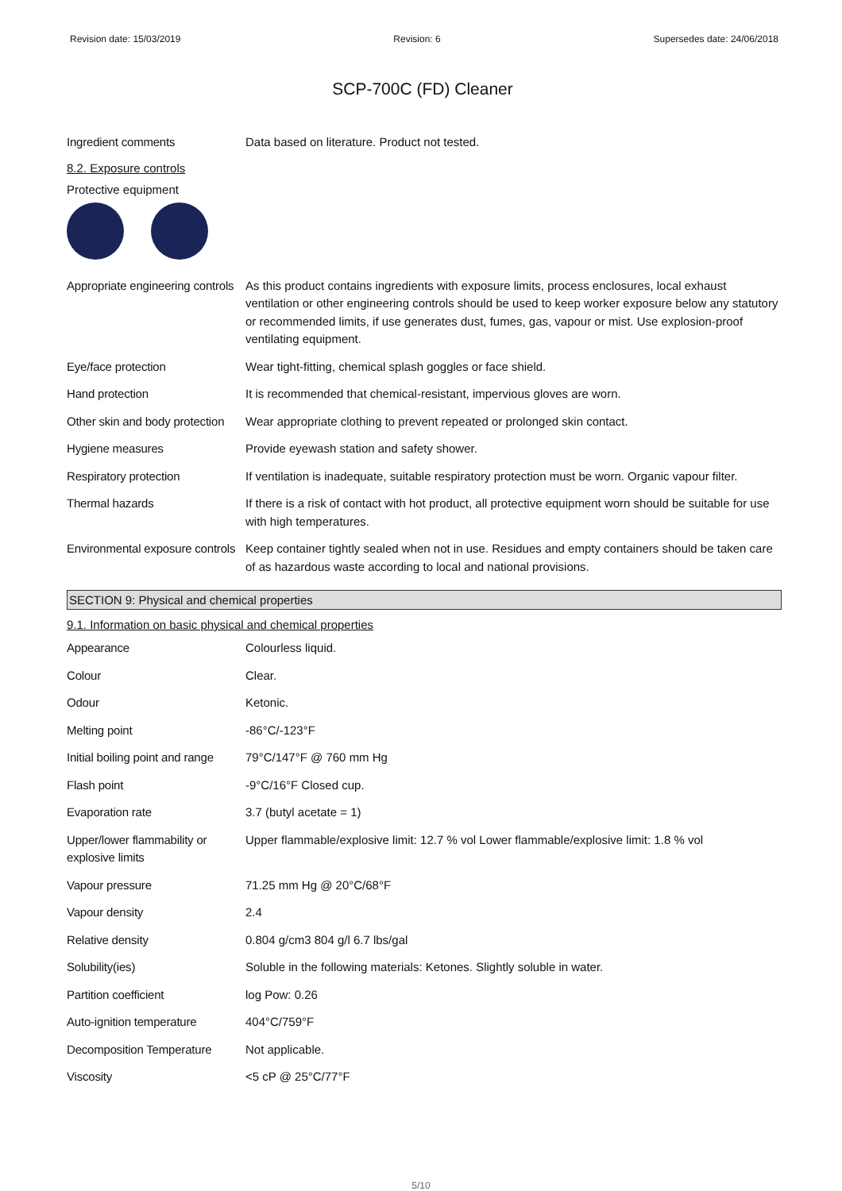Revision date: 15/03/2019 Revision: 6 Supersedes date: 24/06/2018
SCP-700C (FD) Cleaner
| Ingredient comments | Data based on literature. Product not tested. |
8.2. Exposure controls
Protective equipment
| Appropriate engineering controls | As this product contains ingredients with exposure limits, process enclosures, local exhaust ventilation or other engineering controls should be used to keep worker exposure below any statutory or recommended limits, if use generates dust, fumes, gas, vapour or mist. Use explosion-proof ventilating equipment. |
| Eye/face protection | Wear tight-fitting, chemical splash goggles or face shield. |
| Hand protection | It is recommended that chemical-resistant, impervious gloves are worn. |
| Other skin and body protection | Wear appropriate clothing to prevent repeated or prolonged skin contact. |
| Hygiene measures | Provide eyewash station and safety shower. |
| Respiratory protection | If ventilation is inadequate, suitable respiratory protection must be worn. Organic vapour filter. |
| Thermal hazards | If there is a risk of contact with hot product, all protective equipment worn should be suitable for use with high temperatures. |
| Environmental exposure controls | Keep container tightly sealed when not in use. Residues and empty containers should be taken care of as hazardous waste according to local and national provisions. |
SECTION 9: Physical and chemical properties
9.1. Information on basic physical and chemical properties
| Appearance | Colourless liquid. |
| Colour | Clear. |
| Odour | Ketonic. |
| Melting point | -86°C/-123°F |
| Initial boiling point and range | 79°C/147°F @ 760 mm Hg |
| Flash point | -9°C/16°F Closed cup. |
| Evaporation rate | 3.7 (butyl acetate = 1) |
| Upper/lower flammability or explosive limits | Upper flammable/explosive limit: 12.7 % vol Lower flammable/explosive limit: 1.8 % vol |
| Vapour pressure | 71.25 mm Hg @ 20°C/68°F |
| Vapour density | 2.4 |
| Relative density | 0.804 g/cm3 804 g/l 6.7 lbs/gal |
| Solubility(ies) | Soluble in the following materials: Ketones. Slightly soluble in water. |
| Partition coefficient | log Pow: 0.26 |
| Auto-ignition temperature | 404°C/759°F |
| Decomposition Temperature | Not applicable. |
| Viscosity | <5 cP @ 25°C/77°F |
5/10